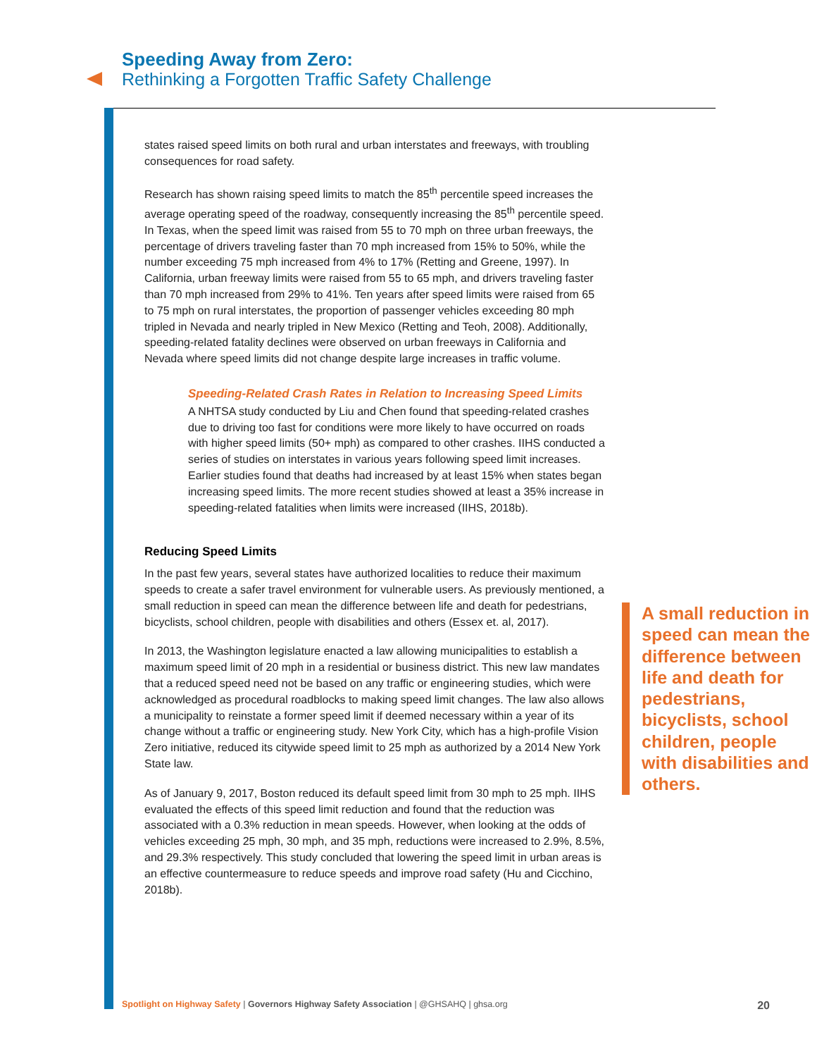Speeding Away from Zero:
Rethinking a Forgotten Traffic Safety Challenge
states raised speed limits on both rural and urban interstates and freeways, with troubling consequences for road safety.
Research has shown raising speed limits to match the 85<sup>th</sup> percentile speed increases the average operating speed of the roadway, consequently increasing the 85<sup>th</sup> percentile speed. In Texas, when the speed limit was raised from 55 to 70 mph on three urban freeways, the percentage of drivers traveling faster than 70 mph increased from 15% to 50%, while the number exceeding 75 mph increased from 4% to 17% (Retting and Greene, 1997). In California, urban freeway limits were raised from 55 to 65 mph, and drivers traveling faster than 70 mph increased from 29% to 41%. Ten years after speed limits were raised from 65 to 75 mph on rural interstates, the proportion of passenger vehicles exceeding 80 mph tripled in Nevada and nearly tripled in New Mexico (Retting and Teoh, 2008). Additionally, speeding-related fatality declines were observed on urban freeways in California and Nevada where speed limits did not change despite large increases in traffic volume.
Speeding-Related Crash Rates in Relation to Increasing Speed Limits
A NHTSA study conducted by Liu and Chen found that speeding-related crashes due to driving too fast for conditions were more likely to have occurred on roads with higher speed limits (50+ mph) as compared to other crashes. IIHS conducted a series of studies on interstates in various years following speed limit increases. Earlier studies found that deaths had increased by at least 15% when states began increasing speed limits. The more recent studies showed at least a 35% increase in speeding-related fatalities when limits were increased (IIHS, 2018b).
Reducing Speed Limits
In the past few years, several states have authorized localities to reduce their maximum speeds to create a safer travel environment for vulnerable users. As previously mentioned, a small reduction in speed can mean the difference between life and death for pedestrians, bicyclists, school children, people with disabilities and others (Essex et. al, 2017).
In 2013, the Washington legislature enacted a law allowing municipalities to establish a maximum speed limit of 20 mph in a residential or business district. This new law mandates that a reduced speed need not be based on any traffic or engineering studies, which were acknowledged as procedural roadblocks to making speed limit changes. The law also allows a municipality to reinstate a former speed limit if deemed necessary within a year of its change without a traffic or engineering study. New York City, which has a high-profile Vision Zero initiative, reduced its citywide speed limit to 25 mph as authorized by a 2014 New York State law.
As of January 9, 2017, Boston reduced its default speed limit from 30 mph to 25 mph. IIHS evaluated the effects of this speed limit reduction and found that the reduction was associated with a 0.3% reduction in mean speeds. However, when looking at the odds of vehicles exceeding 25 mph, 30 mph, and 35 mph, reductions were increased to 2.9%, 8.5%, and 29.3% respectively. This study concluded that lowering the speed limit in urban areas is an effective countermeasure to reduce speeds and improve road safety (Hu and Cicchino, 2018b).
A small reduction in speed can mean the difference between life and death for pedestrians, bicyclists, school children, people with disabilities and others.
20 Spotlight on Highway Safety | Governors Highway Safety Association | @GHSAHQ | ghsa.org